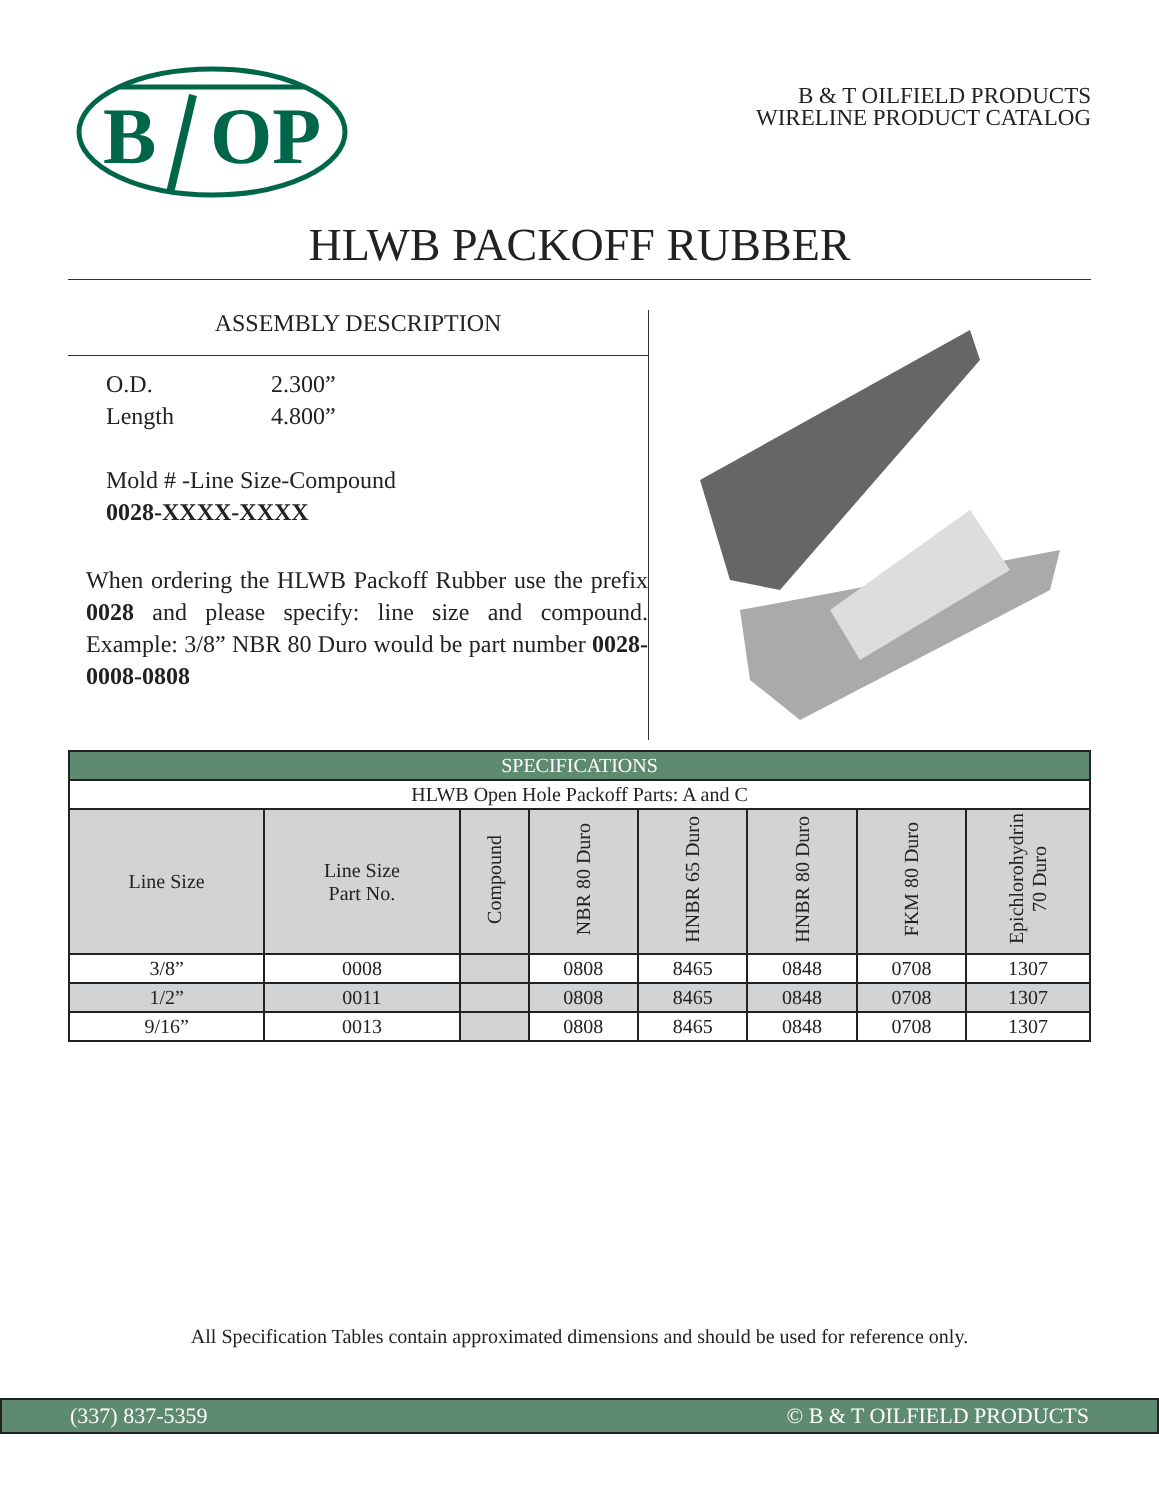B
OP
B & T OILFIELD PRODUCTS
WIRELINE PRODUCT CATALOG
HLWB PACKOFF RUBBER
ASSEMBLY DESCRIPTION
O.D. 2.300”
Length 4.800”
Mold # -Line Size-Compound
0028-XXXX-XXXX
When ordering the HLWB Packoff Rubber use the prefix 0028 and please specify: line size and compound. Example: 3/8” NBR 80 Duro would be part number 0028-0008-0808
| SPECIFICATIONS | | | | | | | |
| --- | --- | --- | --- | --- | --- | --- | --- |
| HLWB Open Hole Packoff Parts: A and C | | | | | | | |
| Line Size | Line Size Part No. | Compound | NBR 80 Duro | HNBR 65 Duro | HNBR 80 Duro | FKM 80 Duro | Epichlorohydrin 70 Duro |
| 3/8” | 0008 | | 0808 | 8465 | 0848 | 0708 | 1307 |
| 1/2” | 0011 | | 0808 | 8465 | 0848 | 0708 | 1307 |
| 9/16” | 0013 | | 0808 | 8465 | 0848 | 0708 | 1307 |
All Specification Tables contain approximated dimensions and should be used for reference only.
(337) 837-5359 © B & T OILFIELD PRODUCTS